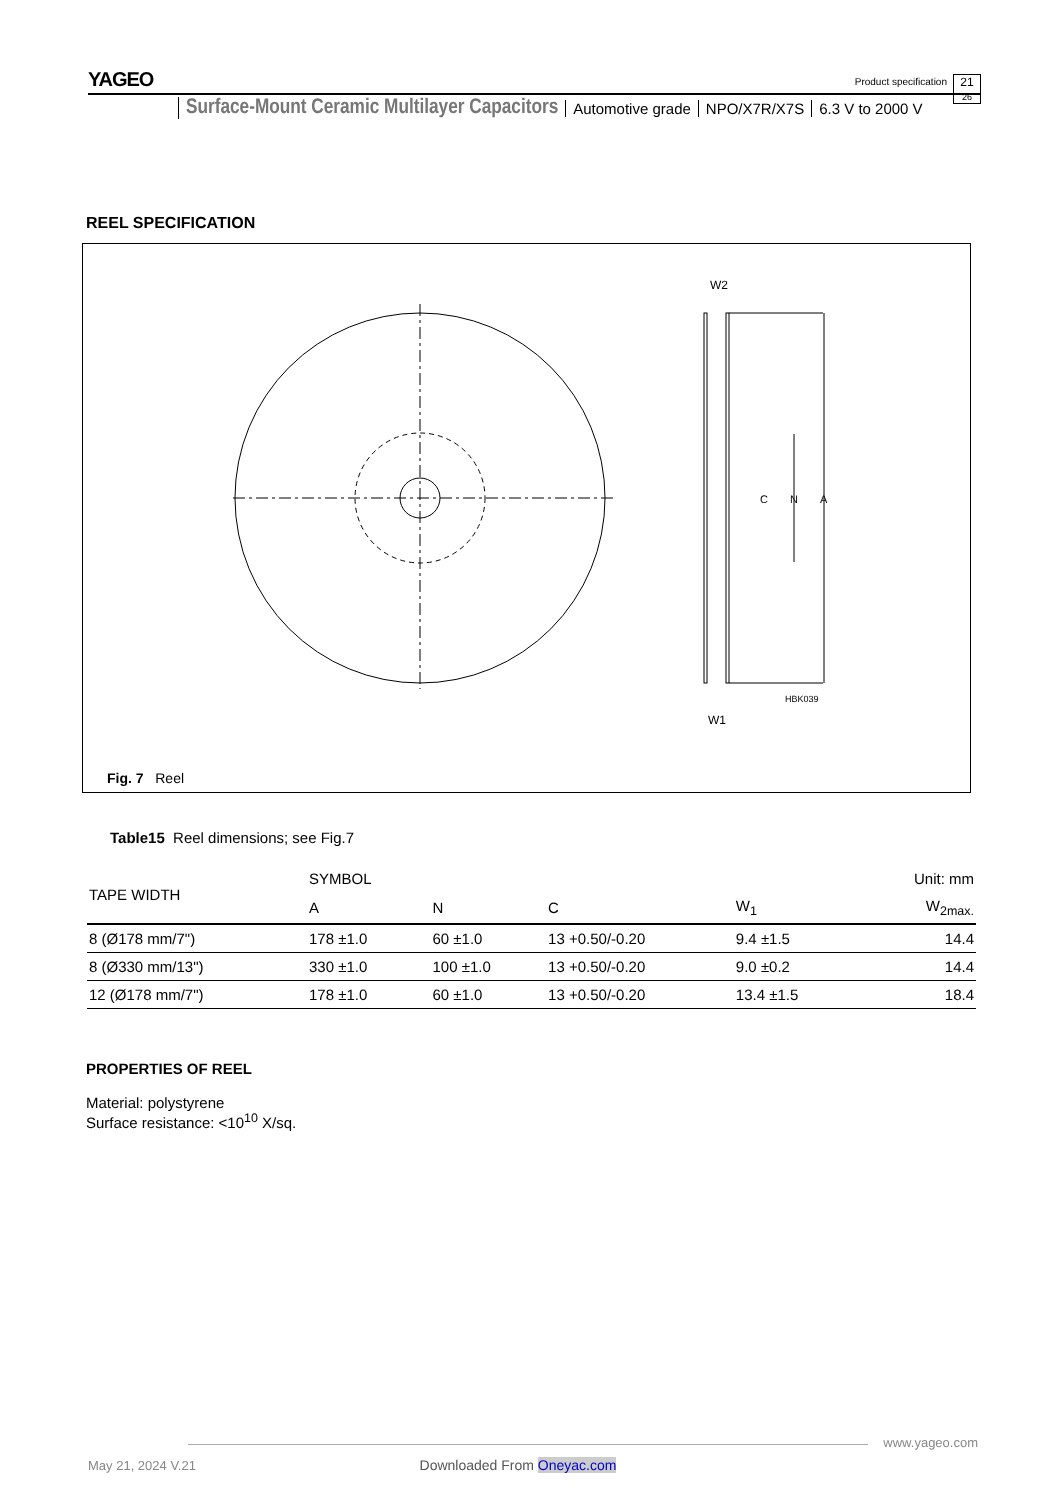YAGEO
Product specification
21
26
Surface-Mount Ceramic Multilayer Capacitors Automotive grade NPO/X7R/X7S 6.3 V to 2000 V
REEL SPECIFICATION
N
A
C
W2
W1
HBK039
Fig. 7 Reel
Table15 Reel dimensions; see Fig.7
| TAPE WIDTH | SYMBOL | | | | Unit: mm |
| --- | --- | --- | --- | --- | --- |
| | A | N | C | W<sub>1</sub> | W<sub>2max.</sub> |
| 8 (Ø178 mm/7") | 178 ±1.0 | 60 ±1.0 | 13 +0.50/-0.20 | 9.4 ±1.5 | 14.4 |
| 8 (Ø330 mm/13") | 330 ±1.0 | 100 ±1.0 | 13 +0.50/-0.20 | 9.0 ±0.2 | 14.4 |
| 12 (Ø178 mm/7") | 178 ±1.0 | 60 ±1.0 | 13 +0.50/-0.20 | 13.4 ±1.5 | 18.4 |
PROPERTIES OF REEL
Material: polystyrene
Surface resistance: <10<sup>10</sup> X/sq.
www.yageo.com
May 21, 2024 V.21 Downloaded From Oneyac.com